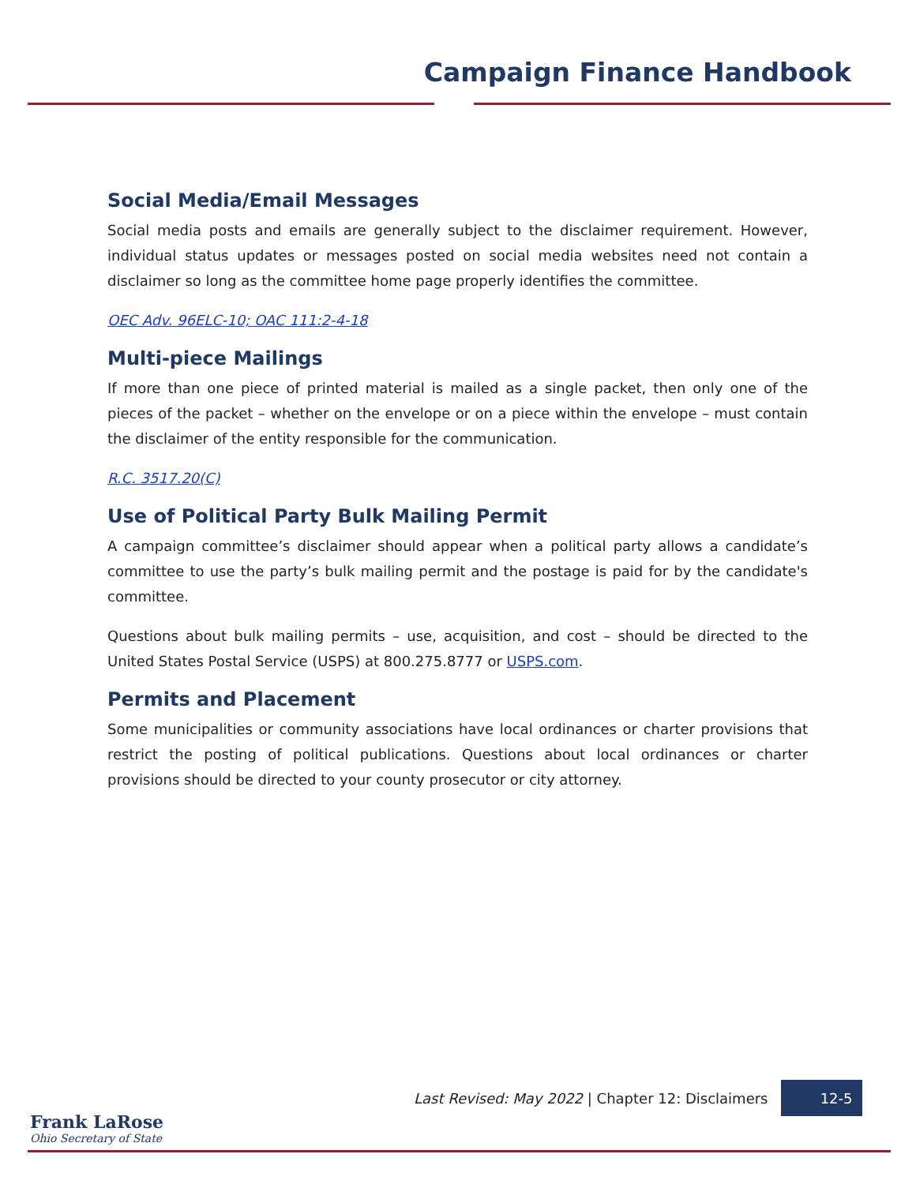Campaign Finance Handbook
Social Media/Email Messages
Social media posts and emails are generally subject to the disclaimer requirement. However, individual status updates or messages posted on social media websites need not contain a disclaimer so long as the committee home page properly identifies the committee.
OEC Adv. 96ELC-10; OAC 111:2-4-18
Multi-piece Mailings
If more than one piece of printed material is mailed as a single packet, then only one of the pieces of the packet – whether on the envelope or on a piece within the envelope – must contain the disclaimer of the entity responsible for the communication.
R.C. 3517.20(C)
Use of Political Party Bulk Mailing Permit
A campaign committee’s disclaimer should appear when a political party allows a candidate’s committee to use the party’s bulk mailing permit and the postage is paid for by the candidate's committee.
Questions about bulk mailing permits – use, acquisition, and cost – should be directed to the United States Postal Service (USPS) at 800.275.8777 or USPS.com.
Permits and Placement
Some municipalities or community associations have local ordinances or charter provisions that restrict the posting of political publications. Questions about local ordinances or charter provisions should be directed to your county prosecutor or city attorney.
Last Revised: May 2022 | Chapter 12: Disclaimers 12-5
Frank LaRose
Ohio Secretary of State